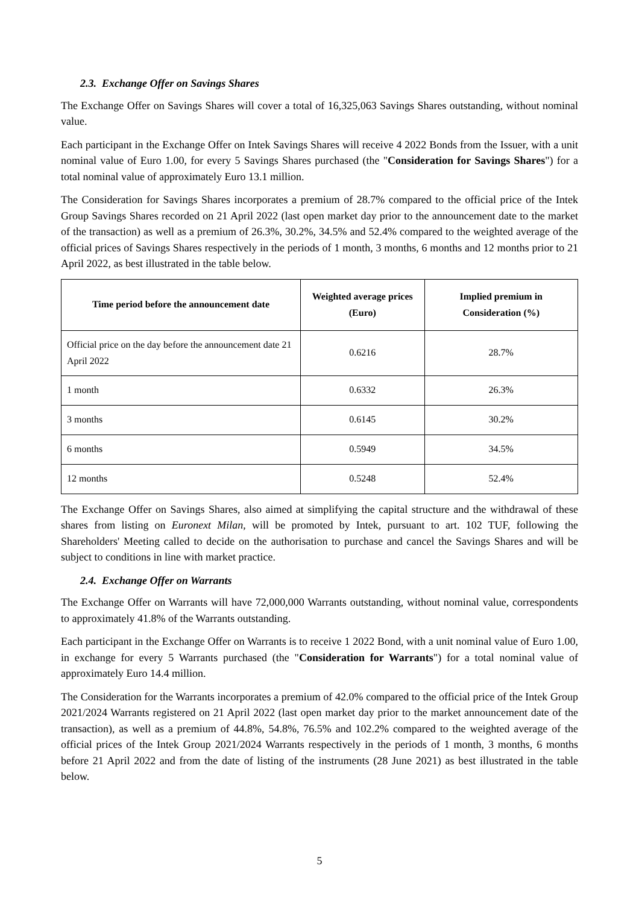2.3. Exchange Offer on Savings Shares
The Exchange Offer on Savings Shares will cover a total of 16,325,063 Savings Shares outstanding, without nominal value.
Each participant in the Exchange Offer on Intek Savings Shares will receive 4 2022 Bonds from the Issuer, with a unit nominal value of Euro 1.00, for every 5 Savings Shares purchased (the "Consideration for Savings Shares") for a total nominal value of approximately Euro 13.1 million.
The Consideration for Savings Shares incorporates a premium of 28.7% compared to the official price of the Intek Group Savings Shares recorded on 21 April 2022 (last open market day prior to the announcement date to the market of the transaction) as well as a premium of 26.3%, 30.2%, 34.5% and 52.4% compared to the weighted average of the official prices of Savings Shares respectively in the periods of 1 month, 3 months, 6 months and 12 months prior to 21 April 2022, as best illustrated in the table below.
| Time period before the announcement date | Weighted average prices (Euro) | Implied premium in Consideration (%) |
| --- | --- | --- |
| Official price on the day before the announcement date 21 April 2022 | 0.6216 | 28.7% |
| 1 month | 0.6332 | 26.3% |
| 3 months | 0.6145 | 30.2% |
| 6 months | 0.5949 | 34.5% |
| 12 months | 0.5248 | 52.4% |
The Exchange Offer on Savings Shares, also aimed at simplifying the capital structure and the withdrawal of these shares from listing on Euronext Milan, will be promoted by Intek, pursuant to art. 102 TUF, following the Shareholders' Meeting called to decide on the authorisation to purchase and cancel the Savings Shares and will be subject to conditions in line with market practice.
2.4. Exchange Offer on Warrants
The Exchange Offer on Warrants will have 72,000,000 Warrants outstanding, without nominal value, correspondents to approximately 41.8% of the Warrants outstanding.
Each participant in the Exchange Offer on Warrants is to receive 1 2022 Bond, with a unit nominal value of Euro 1.00, in exchange for every 5 Warrants purchased (the "Consideration for Warrants") for a total nominal value of approximately Euro 14.4 million.
The Consideration for the Warrants incorporates a premium of 42.0% compared to the official price of the Intek Group 2021/2024 Warrants registered on 21 April 2022 (last open market day prior to the market announcement date of the transaction), as well as a premium of 44.8%, 54.8%, 76.5% and 102.2% compared to the weighted average of the official prices of the Intek Group 2021/2024 Warrants respectively in the periods of 1 month, 3 months, 6 months before 21 April 2022 and from the date of listing of the instruments (28 June 2021) as best illustrated in the table below.
5